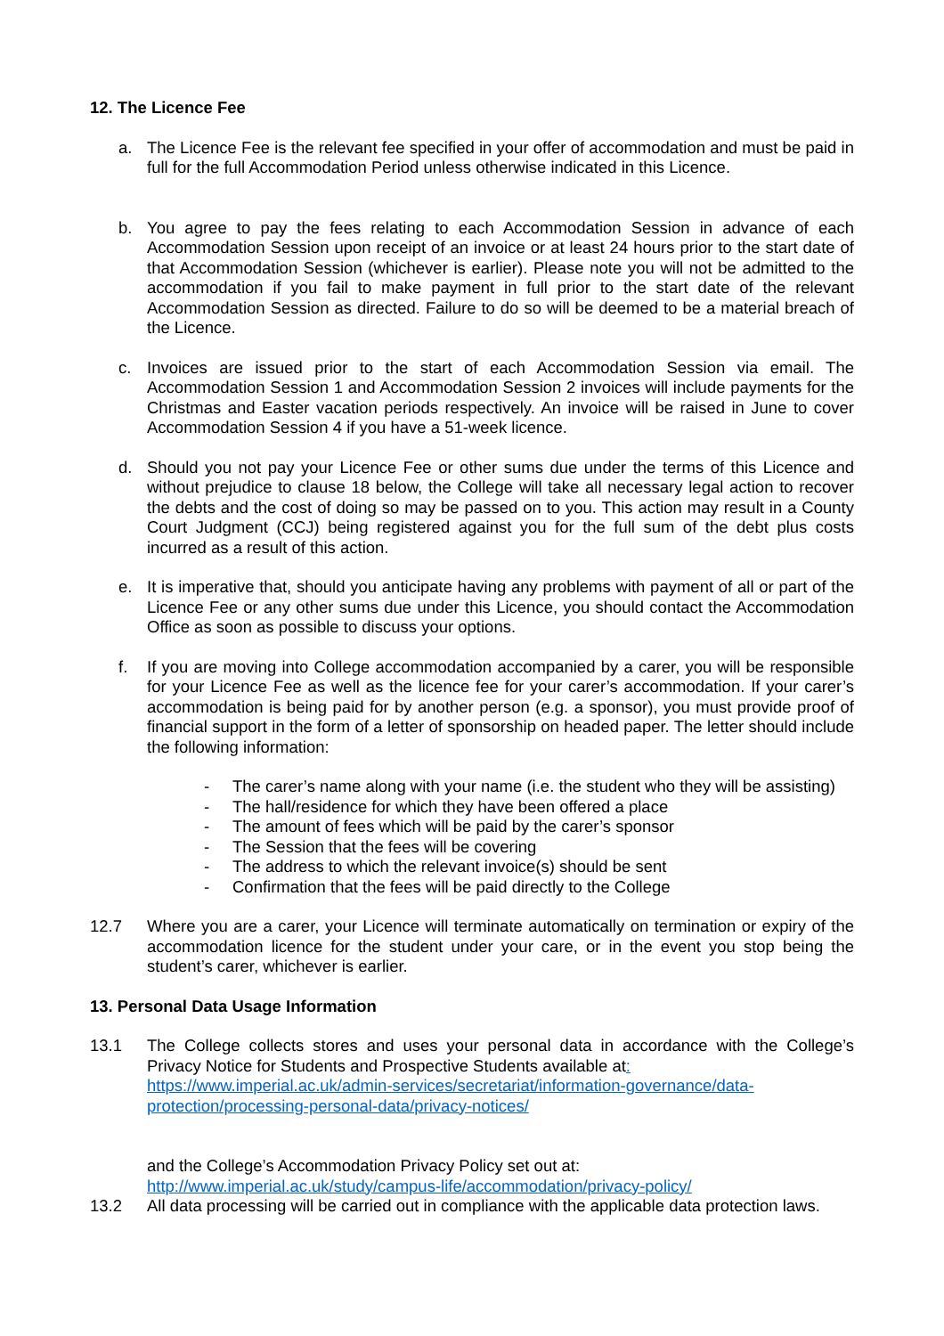12. The Licence Fee
a. The Licence Fee is the relevant fee specified in your offer of accommodation and must be paid in full for the full Accommodation Period unless otherwise indicated in this Licence.
b. You agree to pay the fees relating to each Accommodation Session in advance of each Accommodation Session upon receipt of an invoice or at least 24 hours prior to the start date of that Accommodation Session (whichever is earlier). Please note you will not be admitted to the accommodation if you fail to make payment in full prior to the start date of the relevant Accommodation Session as directed. Failure to do so will be deemed to be a material breach of the Licence.
c. Invoices are issued prior to the start of each Accommodation Session via email. The Accommodation Session 1 and Accommodation Session 2 invoices will include payments for the Christmas and Easter vacation periods respectively. An invoice will be raised in June to cover Accommodation Session 4 if you have a 51-week licence.
d. Should you not pay your Licence Fee or other sums due under the terms of this Licence and without prejudice to clause 18 below, the College will take all necessary legal action to recover the debts and the cost of doing so may be passed on to you. This action may result in a County Court Judgment (CCJ) being registered against you for the full sum of the debt plus costs incurred as a result of this action.
e. It is imperative that, should you anticipate having any problems with payment of all or part of the Licence Fee or any other sums due under this Licence, you should contact the Accommodation Office as soon as possible to discuss your options.
f. If you are moving into College accommodation accompanied by a carer, you will be responsible for your Licence Fee as well as the licence fee for your carer’s accommodation. If your carer’s accommodation is being paid for by another person (e.g. a sponsor), you must provide proof of financial support in the form of a letter of sponsorship on headed paper. The letter should include the following information:
- The carer’s name along with your name (i.e. the student who they will be assisting)
- The hall/residence for which they have been offered a place
- The amount of fees which will be paid by the carer’s sponsor
- The Session that the fees will be covering
- The address to which the relevant invoice(s) should be sent
- Confirmation that the fees will be paid directly to the College
12.7 Where you are a carer, your Licence will terminate automatically on termination or expiry of the accommodation licence for the student under your care, or in the event you stop being the student’s carer, whichever is earlier.
13. Personal Data Usage Information
13.1 The College collects stores and uses your personal data in accordance with the College’s Privacy Notice for Students and Prospective Students available at:
https://www.imperial.ac.uk/admin-services/secretariat/information-governance/data-protection/processing-personal-data/privacy-notices/
and the College’s Accommodation Privacy Policy set out at:
http://www.imperial.ac.uk/study/campus-life/accommodation/privacy-policy/
13.2 All data processing will be carried out in compliance with the applicable data protection laws.